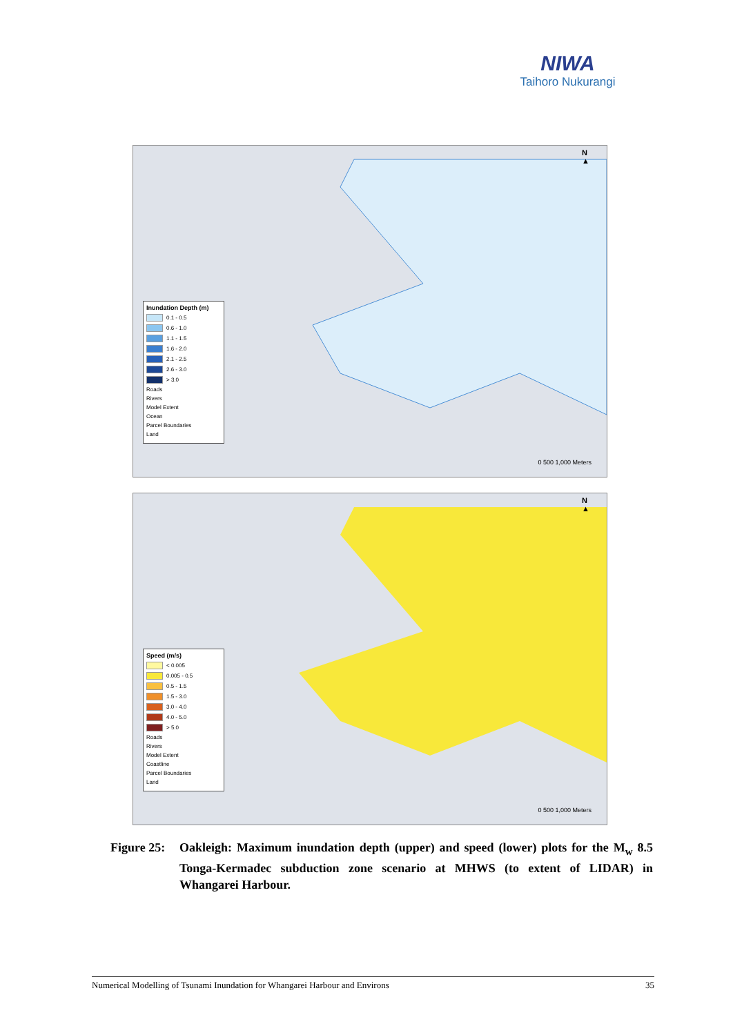NIWA
Taihoro Nukurangi
N
▲
Inundation Depth (m)
0.1 - 0.5
0.6 - 1.0
1.1 - 1.5
1.6 - 2.0
2.1 - 2.5
2.6 - 3.0
> 3.0
Roads
Rivers
Model Extent
Ocean
Parcel Boundaries
Land
0 500 1,000 Meters
N
▲
Speed (m/s)
< 0.005
0.005 - 0.5
0.5 - 1.5
1.5 - 3.0
3.0 - 4.0
4.0 - 5.0
> 5.0
Roads
Rivers
Model Extent
Coastline
Parcel Boundaries
Land
0 500 1,000 Meters
Figure 25: Oakleigh: Maximum inundation depth (upper) and speed (lower) plots for the M<sub>w</sub> 8.5 Tonga-Kermadec subduction zone scenario at MHWS (to extent of LIDAR) in Whangarei Harbour.
Numerical Modelling of Tsunami Inundation for Whangarei Harbour and Environs 35